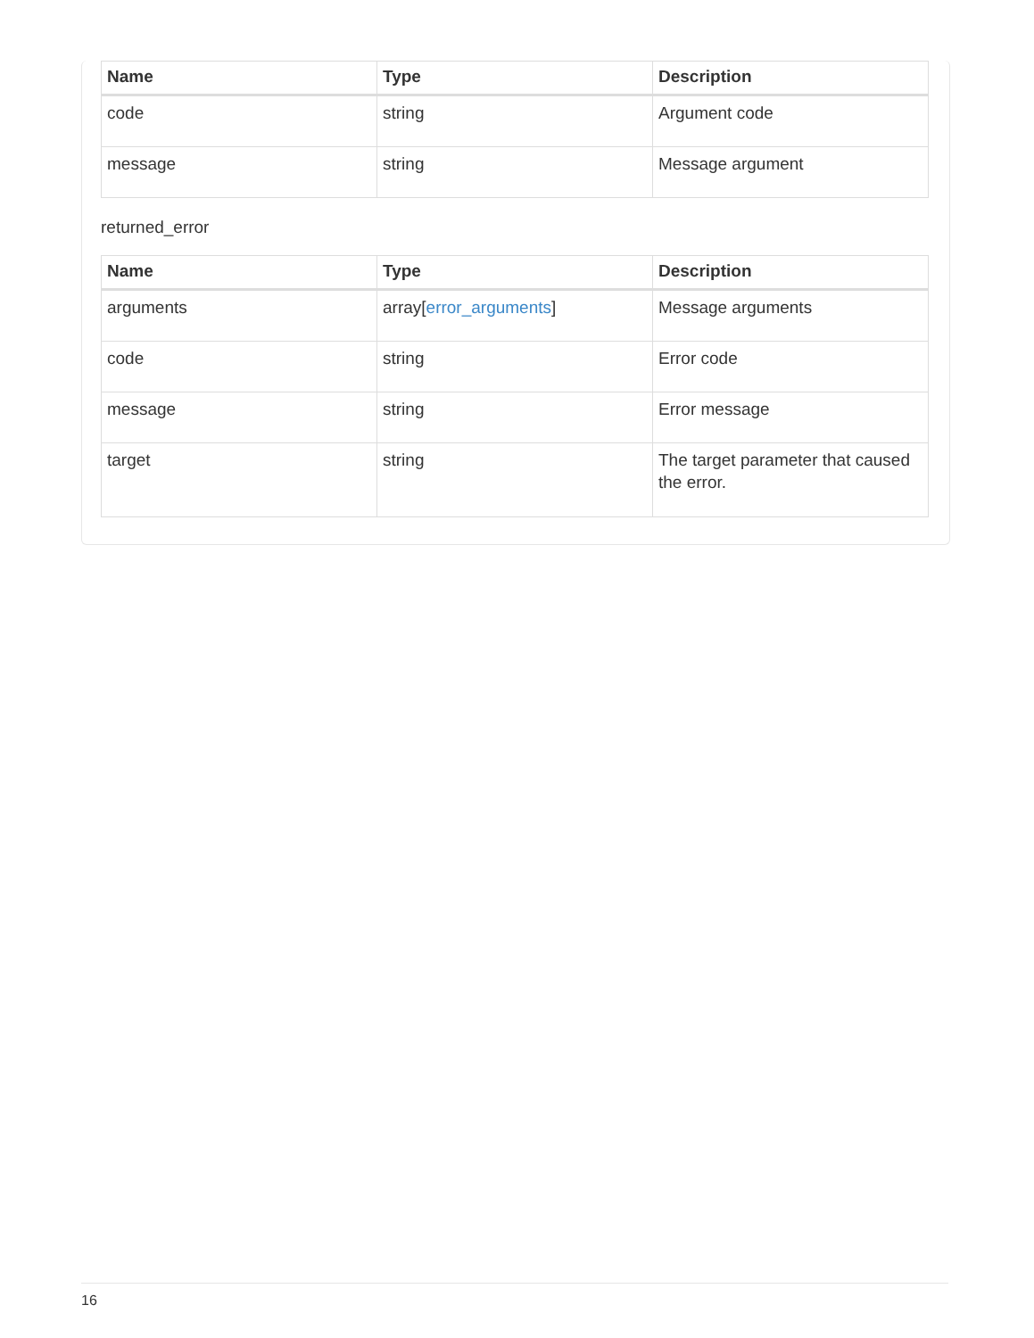| Name | Type | Description |
| --- | --- | --- |
| code | string | Argument code |
| message | string | Message argument |
returned_error
| Name | Type | Description |
| --- | --- | --- |
| arguments | array[ error_arguments ] | Message arguments |
| code | string | Error code |
| message | string | Error message |
| target | string | The target parameter that caused the error. |
16